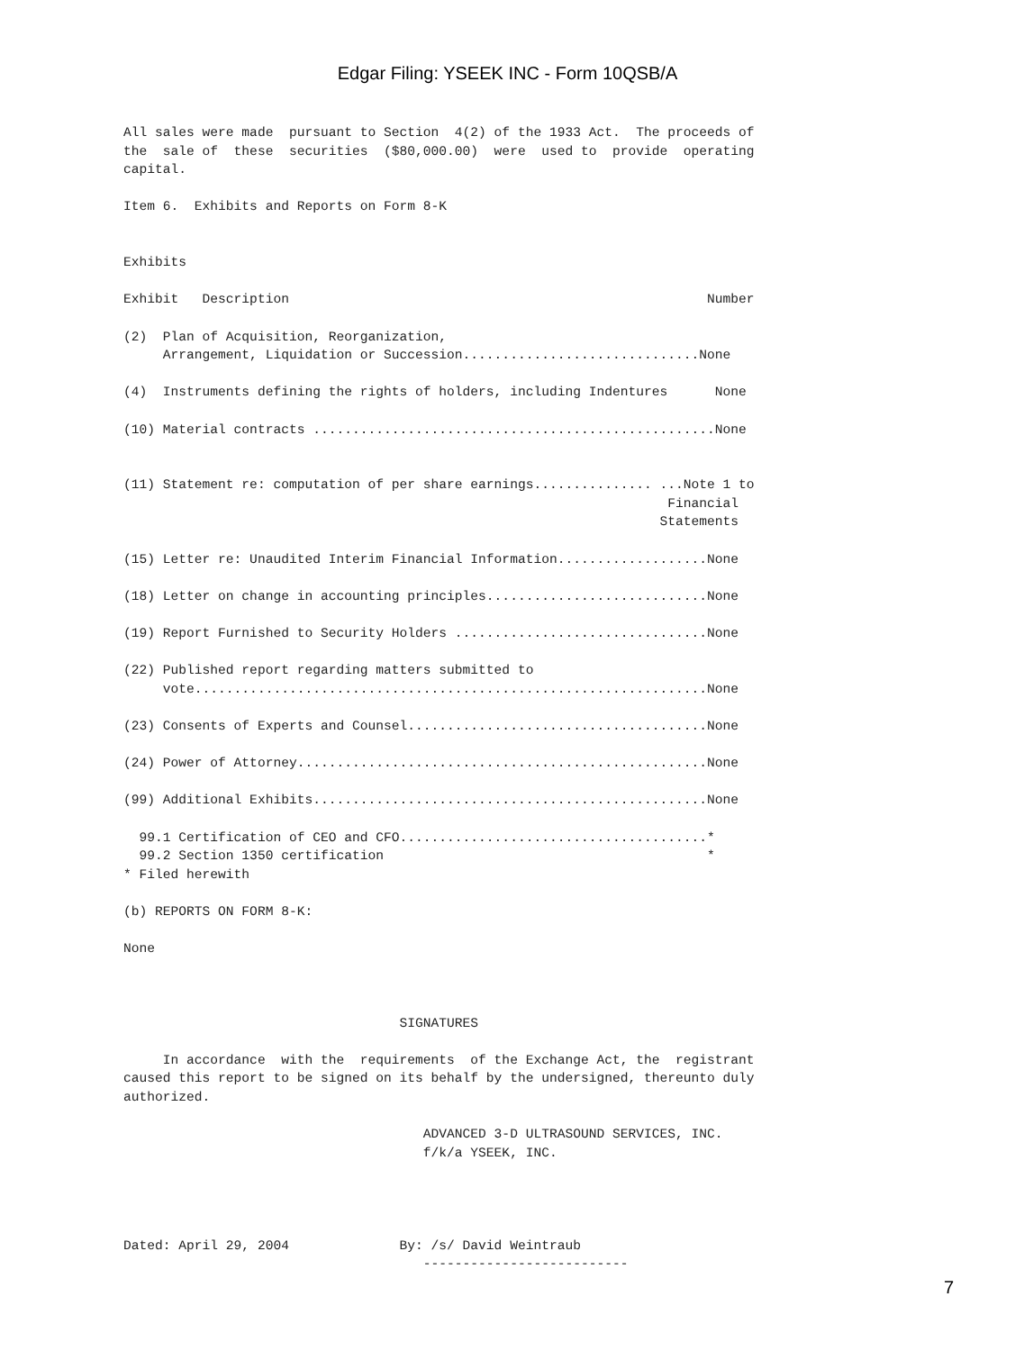Edgar Filing: YSEEK INC - Form 10QSB/A
All sales were made  pursuant to Section  4(2) of the 1933 Act.  The proceeds of
the  sale of  these  securities  ($80,000.00)  were  used to  provide  operating
capital.

Item 6.  Exhibits and Reports on Form 8-K


Exhibits

Exhibit   Description                                                     Number

(2)  Plan of Acquisition, Reorganization,
     Arrangement, Liquidation or Succession..............................None

(4)  Instruments defining the rights of holders, including Indentures      None

(10) Material contracts ...................................................None


(11) Statement re: computation of per share earnings............... ...Note 1 to
                                                                     Financial
                                                                    Statements

(15) Letter re: Unaudited Interim Financial Information...................None

(18) Letter on change in accounting principles............................None

(19) Report Furnished to Security Holders ................................None

(22) Published report regarding matters submitted to
     vote.................................................................None

(23) Consents of Experts and Counsel......................................None

(24) Power of Attorney....................................................None

(99) Additional Exhibits..................................................None

  99.1 Certification of CEO and CFO.......................................*
  99.2 Section 1350 certification                                         *
* Filed herewith

(b) REPORTS ON FORM 8-K:

None



                                   SIGNATURES

     In accordance  with the  requirements  of the Exchange Act, the  registrant
caused this report to be signed on its behalf by the undersigned, thereunto duly
authorized.

                                      ADVANCED 3-D ULTRASOUND SERVICES, INC.
                                      f/k/a YSEEK, INC.




Dated: April 29, 2004              By: /s/ David Weintraub
                                      --------------------------
7